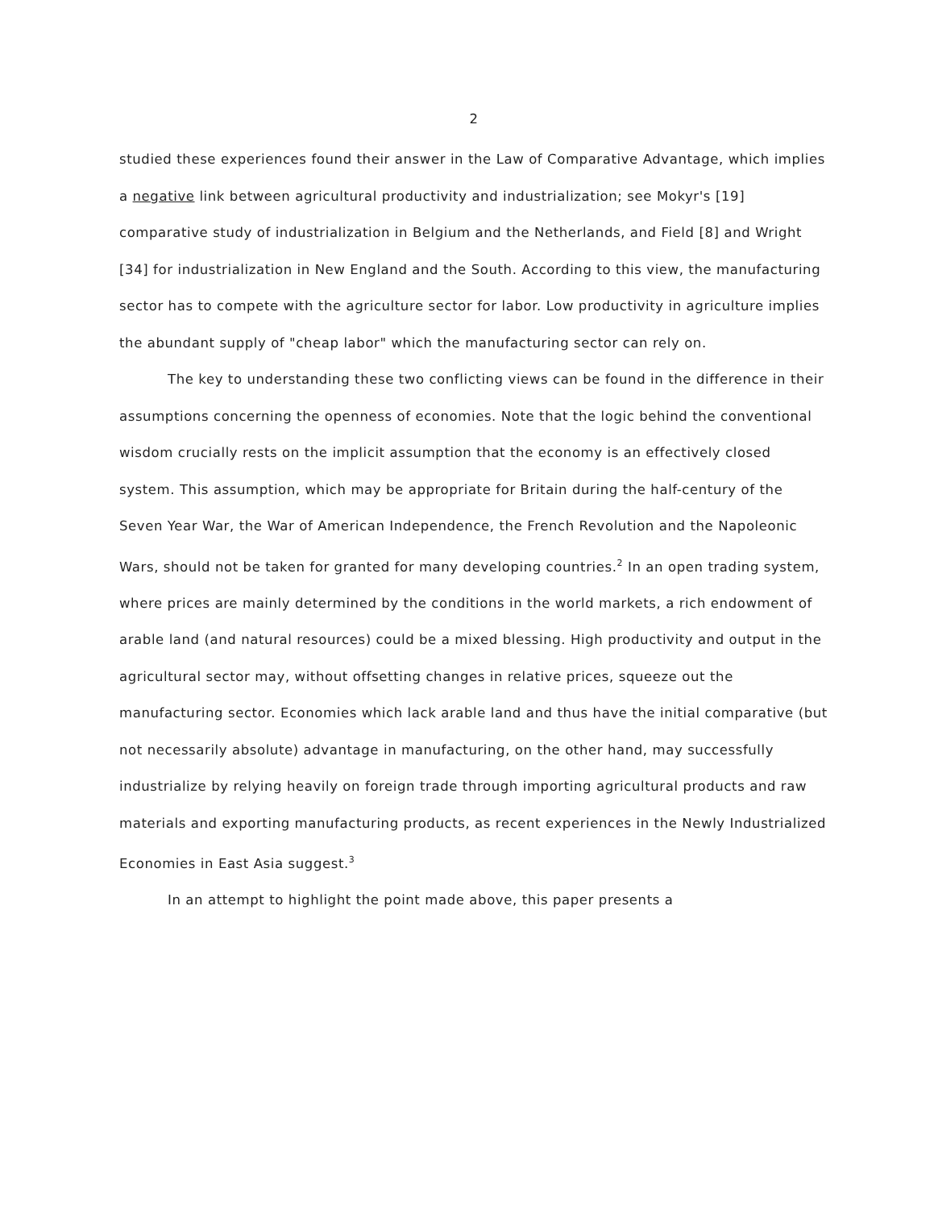2
studied these experiences found their answer in the Law of Comparative Advantage, which implies a negative link between agricultural productivity and industrialization; see Mokyr's [19] comparative study of industrialization in Belgium and the Netherlands, and Field [8] and Wright [34] for industrialization in New England and the South. According to this view, the manufacturing sector has to compete with the agriculture sector for labor. Low productivity in agriculture implies the abundant supply of "cheap labor" which the manufacturing sector can rely on.
The key to understanding these two conflicting views can be found in the difference in their assumptions concerning the openness of economies. Note that the logic behind the conventional wisdom crucially rests on the implicit assumption that the economy is an effectively closed system. This assumption, which may be appropriate for Britain during the half-century of the Seven Year War, the War of American Independence, the French Revolution and the Napoleonic Wars, should not be taken for granted for many developing countries.<sup>2</sup> In an open trading system, where prices are mainly determined by the conditions in the world markets, a rich endowment of arable land (and natural resources) could be a mixed blessing. High productivity and output in the agricultural sector may, without offsetting changes in relative prices, squeeze out the manufacturing sector. Economies which lack arable land and thus have the initial comparative (but not necessarily absolute) advantage in manufacturing, on the other hand, may successfully industrialize by relying heavily on foreign trade through importing agricultural products and raw materials and exporting manufacturing products, as recent experiences in the Newly Industrialized Economies in East Asia suggest.<sup>3</sup>
In an attempt to highlight the point made above, this paper presents a